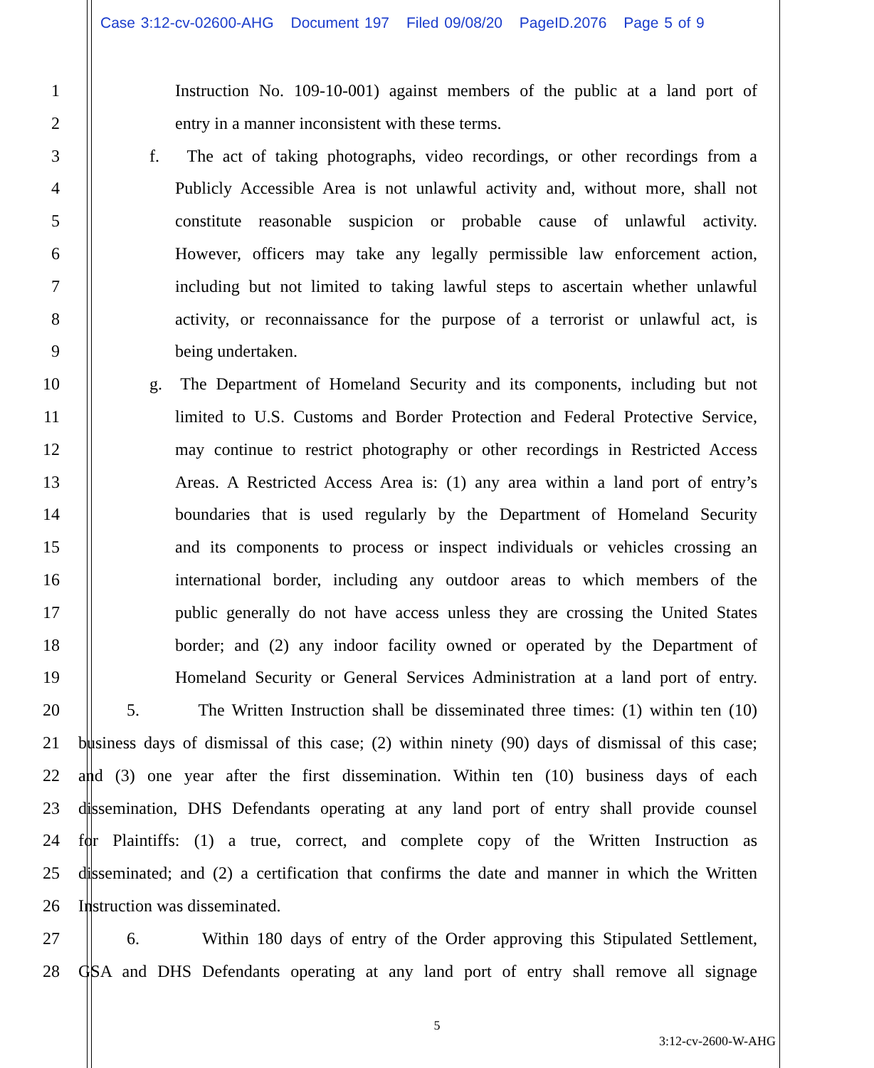Case 3:12-cv-02600-AHG Document 197 Filed 09/08/20 PageID.2076 Page 5 of 9
1 Instruction No. 109-10-001) against members of the public at a land port of
2 entry in a manner inconsistent with these terms.
3 f. The act of taking photographs, video recordings, or other recordings from a
4 Publicly Accessible Area is not unlawful activity and, without more, shall not
5 constitute reasonable suspicion or probable cause of unlawful activity.
6 However, officers may take any legally permissible law enforcement action,
7 including but not limited to taking lawful steps to ascertain whether unlawful
8 activity, or reconnaissance for the purpose of a terrorist or unlawful act, is
9 being undertaken.
10 g. The Department of Homeland Security and its components, including but not
11 limited to U.S. Customs and Border Protection and Federal Protective Service,
12 may continue to restrict photography or other recordings in Restricted Access
13 Areas. A Restricted Access Area is: (1) any area within a land port of entry’s
14 boundaries that is used regularly by the Department of Homeland Security
15 and its components to process or inspect individuals or vehicles crossing an
16 international border, including any outdoor areas to which members of the
17 public generally do not have access unless they are crossing the United States
18 border; and (2) any indoor facility owned or operated by the Department of
19 Homeland Security or General Services Administration at a land port of entry.
20 5. The Written Instruction shall be disseminated three times: (1) within ten (10)
21 business days of dismissal of this case; (2) within ninety (90) days of dismissal of this case;
22 and (3) one year after the first dissemination. Within ten (10) business days of each
23 dissemination, DHS Defendants operating at any land port of entry shall provide counsel
24 for Plaintiffs: (1) a true, correct, and complete copy of the Written Instruction as
25 disseminated; and (2) a certification that confirms the date and manner in which the Written
26 Instruction was disseminated.
27 6. Within 180 days of entry of the Order approving this Stipulated Settlement,
28 GSA and DHS Defendants operating at any land port of entry shall remove all signage
5
3:12-cv-2600-W-AHG